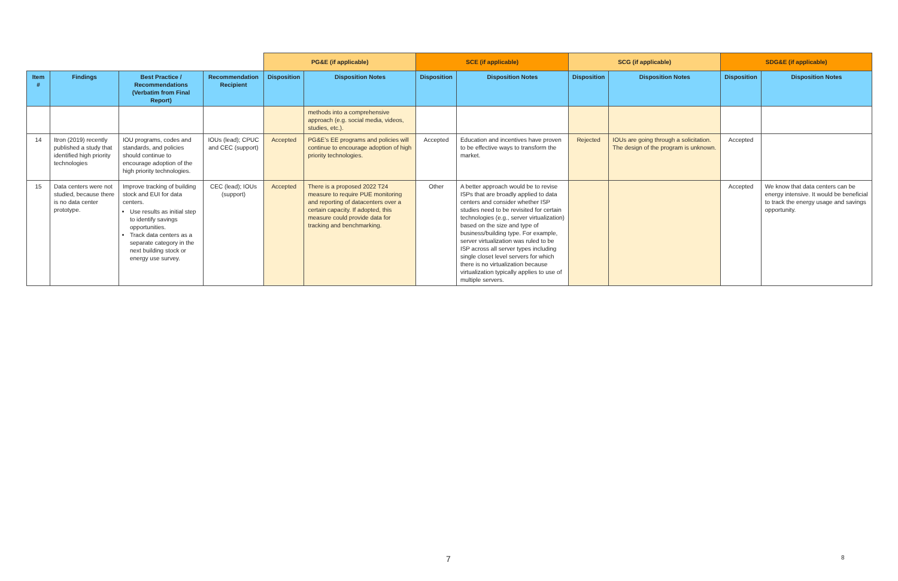| | | | | PG&E (if applicable) | | SCE (if applicable) | | SCG (if applicable) | | SDG&E (if applicable) | |
| Item # | Findings | Best Practice / Recommendations (Verbatim from Final Report) | Recommendation Recipient | Disposition | Disposition Notes | Disposition | Disposition Notes | Disposition | Disposition Notes | Disposition | Disposition Notes |
| | | | | | methods into a comprehensive approach (e.g. social media, videos, studies, etc.). | | | | | | |
| 14 | Itron (2019) recently published a study that identified high priority technologies | IOU programs, codes and standards, and policies should continue to encourage adoption of the high priority technologies. | IOUs (lead); CPUC and CEC (support) | Accepted | PG&E’s EE programs and policies will continue to encourage adoption of high priority technologies. | Accepted | Education and incentives have proven to be effective ways to transform the market. | Rejected | IOUs are going through a solicitation. The design of the program is unknown. | Accepted | |
| 15 | Data centers were not studied, because there is no data center prototype. | Improve tracking of building stock and EUI for data centers. Use results as initial step to identify savings opportunities. Track data centers as a separate category in the next building stock or energy use survey. | CEC (lead); IOUs (support) | Accepted | There is a proposed 2022 T24 measure to require PUE monitoring and reporting of datacenters over a certain capacity. If adopted, this measure could provide data for tracking and benchmarking. | Other | A better approach would be to revise ISPs that are broadly applied to data centers and consider whether ISP studies need to be revisited for certain technologies (e.g., server virtualization) based on the size and type of business/building type. For example, server virtualization was ruled to be ISP across all server types including single closet level servers for which there is no virtualization because virtualization typically applies to use of multiple servers. | | | Accepted | We know that data centers can be energy intensive. It would be beneficial to track the energy usage and savings opportunity. |
7 8